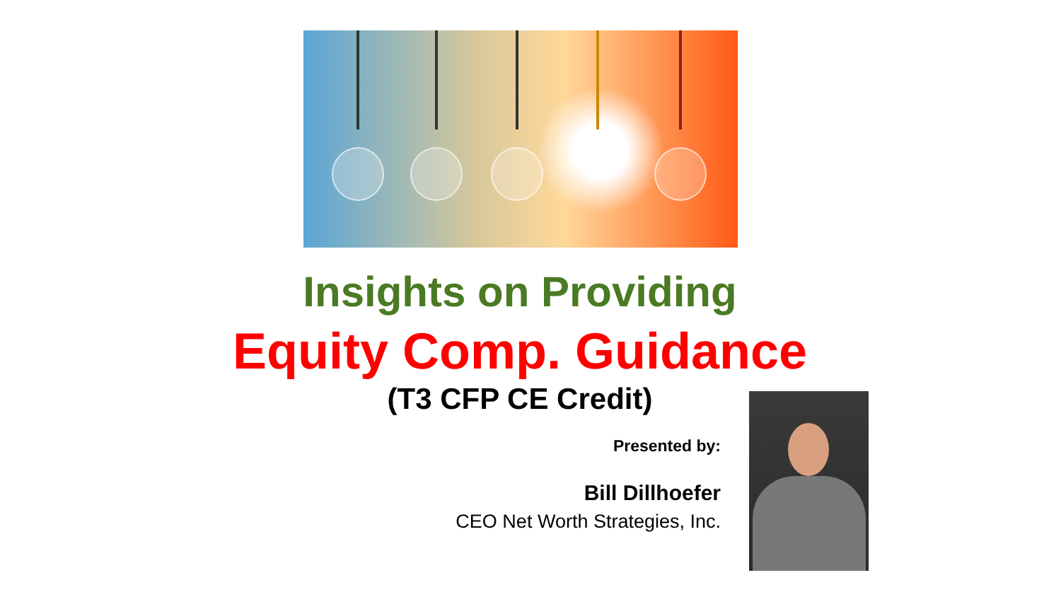Insights on Providing
Equity Comp. Guidance
(T3 CFP CE Credit)
Presented by:
Bill Dillhoefer
CEO Net Worth Strategies, Inc.